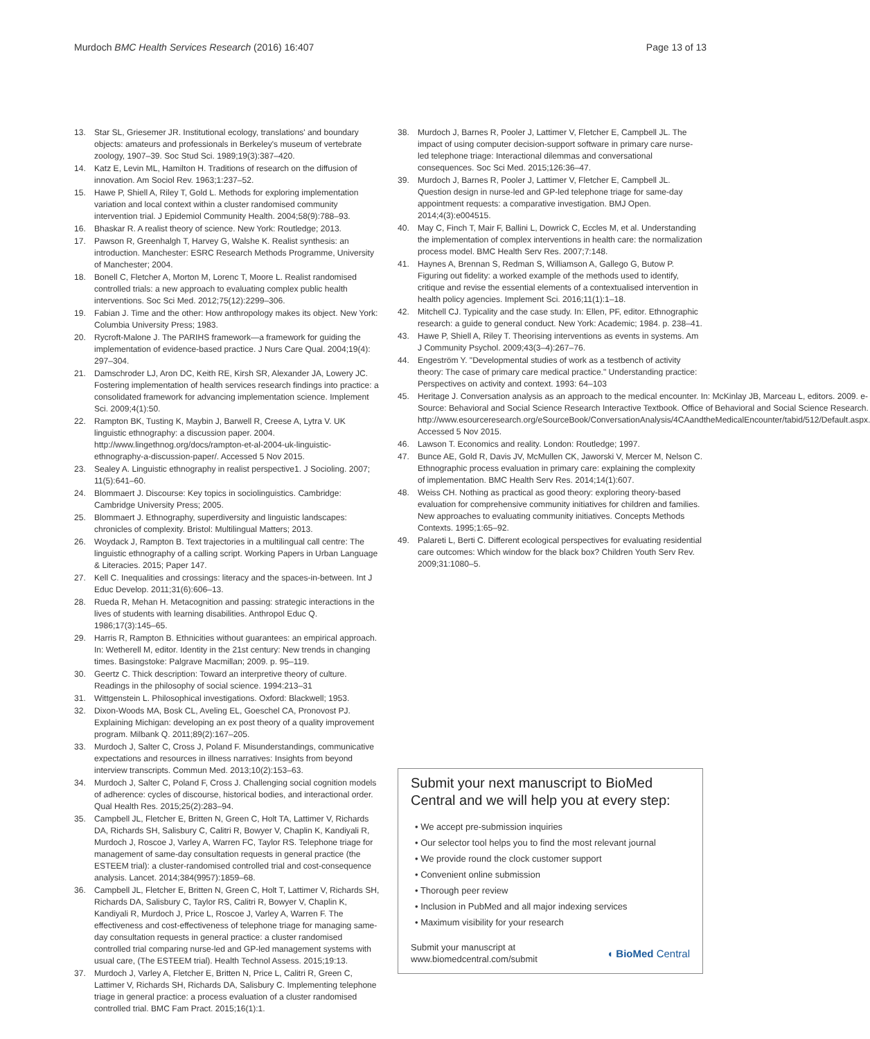Murdoch BMC Health Services Research (2016) 16:407 Page 13 of 13
13. Star SL, Griesemer JR. Institutional ecology, translations' and boundary objects: amateurs and professionals in Berkeley's museum of vertebrate zoology, 1907–39. Soc Stud Sci. 1989;19(3):387–420.
14. Katz E, Levin ML, Hamilton H. Traditions of research on the diffusion of innovation. Am Sociol Rev. 1963;1:237–52.
15. Hawe P, Shiell A, Riley T, Gold L. Methods for exploring implementation variation and local context within a cluster randomised community intervention trial. J Epidemiol Community Health. 2004;58(9):788–93.
16. Bhaskar R. A realist theory of science. New York: Routledge; 2013.
17. Pawson R, Greenhalgh T, Harvey G, Walshe K. Realist synthesis: an introduction. Manchester: ESRC Research Methods Programme, University of Manchester; 2004.
18. Bonell C, Fletcher A, Morton M, Lorenc T, Moore L. Realist randomised controlled trials: a new approach to evaluating complex public health interventions. Soc Sci Med. 2012;75(12):2299–306.
19. Fabian J. Time and the other: How anthropology makes its object. New York: Columbia University Press; 1983.
20. Rycroft-Malone J. The PARIHS framework—a framework for guiding the implementation of evidence-based practice. J Nurs Care Qual. 2004;19(4): 297–304.
21. Damschroder LJ, Aron DC, Keith RE, Kirsh SR, Alexander JA, Lowery JC. Fostering implementation of health services research findings into practice: a consolidated framework for advancing implementation science. Implement Sci. 2009;4(1):50.
22. Rampton BK, Tusting K, Maybin J, Barwell R, Creese A, Lytra V. UK linguistic ethnography: a discussion paper. 2004. http://www.lingethnog.org/docs/rampton-et-al-2004-uk-linguistic-ethnography-a-discussion-paper/. Accessed 5 Nov 2015.
23. Sealey A. Linguistic ethnography in realist perspective1. J Socioling. 2007; 11(5):641–60.
24. Blommaert J. Discourse: Key topics in sociolinguistics. Cambridge: Cambridge University Press; 2005.
25. Blommaert J. Ethnography, superdiversity and linguistic landscapes: chronicles of complexity. Bristol: Multilingual Matters; 2013.
26. Woydack J, Rampton B. Text trajectories in a multilingual call centre: The linguistic ethnography of a calling script. Working Papers in Urban Language & Literacies. 2015; Paper 147.
27. Kell C. Inequalities and crossings: literacy and the spaces-in-between. Int J Educ Develop. 2011;31(6):606–13.
28. Rueda R, Mehan H. Metacognition and passing: strategic interactions in the lives of students with learning disabilities. Anthropol Educ Q. 1986;17(3):145–65.
29. Harris R, Rampton B. Ethnicities without guarantees: an empirical approach. In: Wetherell M, editor. Identity in the 21st century: New trends in changing times. Basingstoke: Palgrave Macmillan; 2009. p. 95–119.
30. Geertz C. Thick description: Toward an interpretive theory of culture. Readings in the philosophy of social science. 1994:213–31
31. Wittgenstein L. Philosophical investigations. Oxford: Blackwell; 1953.
32. Dixon-Woods MA, Bosk CL, Aveling EL, Goeschel CA, Pronovost PJ. Explaining Michigan: developing an ex post theory of a quality improvement program. Milbank Q. 2011;89(2):167–205.
33. Murdoch J, Salter C, Cross J, Poland F. Misunderstandings, communicative expectations and resources in illness narratives: Insights from beyond interview transcripts. Commun Med. 2013;10(2):153–63.
34. Murdoch J, Salter C, Poland F, Cross J. Challenging social cognition models of adherence: cycles of discourse, historical bodies, and interactional order. Qual Health Res. 2015;25(2):283–94.
35. Campbell JL, Fletcher E, Britten N, Green C, Holt TA, Lattimer V, Richards DA, Richards SH, Salisbury C, Calitri R, Bowyer V, Chaplin K, Kandiyali R, Murdoch J, Roscoe J, Varley A, Warren FC, Taylor RS. Telephone triage for management of same-day consultation requests in general practice (the ESTEEM trial): a cluster-randomised controlled trial and cost-consequence analysis. Lancet. 2014;384(9957):1859–68.
36. Campbell JL, Fletcher E, Britten N, Green C, Holt T, Lattimer V, Richards SH, Richards DA, Salisbury C, Taylor RS, Calitri R, Bowyer V, Chaplin K, Kandiyali R, Murdoch J, Price L, Roscoe J, Varley A, Warren F. The effectiveness and cost-effectiveness of telephone triage for managing same-day consultation requests in general practice: a cluster randomised controlled trial comparing nurse-led and GP-led management systems with usual care, (The ESTEEM trial). Health Technol Assess. 2015;19:13.
37. Murdoch J, Varley A, Fletcher E, Britten N, Price L, Calitri R, Green C, Lattimer V, Richards SH, Richards DA, Salisbury C. Implementing telephone triage in general practice: a process evaluation of a cluster randomised controlled trial. BMC Fam Pract. 2015;16(1):1.
38. Murdoch J, Barnes R, Pooler J, Lattimer V, Fletcher E, Campbell JL. The impact of using computer decision-support software in primary care nurse-led telephone triage: Interactional dilemmas and conversational consequences. Soc Sci Med. 2015;126:36–47.
39. Murdoch J, Barnes R, Pooler J, Lattimer V, Fletcher E, Campbell JL. Question design in nurse-led and GP-led telephone triage for same-day appointment requests: a comparative investigation. BMJ Open. 2014;4(3):e004515.
40. May C, Finch T, Mair F, Ballini L, Dowrick C, Eccles M, et al. Understanding the implementation of complex interventions in health care: the normalization process model. BMC Health Serv Res. 2007;7:148.
41. Haynes A, Brennan S, Redman S, Williamson A, Gallego G, Butow P. Figuring out fidelity: a worked example of the methods used to identify, critique and revise the essential elements of a contextualised intervention in health policy agencies. Implement Sci. 2016;11(1):1–18.
42. Mitchell CJ. Typicality and the case study. In: Ellen, PF, editor. Ethnographic research: a guide to general conduct. New York: Academic; 1984. p. 238–41.
43. Hawe P, Shiell A, Riley T. Theorising interventions as events in systems. Am J Community Psychol. 2009;43(3–4):267–76.
44. Engeström Y. "Developmental studies of work as a testbench of activity theory: The case of primary care medical practice." Understanding practice: Perspectives on activity and context. 1993: 64–103
45. Heritage J. Conversation analysis as an approach to the medical encounter. In: McKinlay JB, Marceau L, editors. 2009. e-Source: Behavioral and Social Science Research Interactive Textbook. Office of Behavioral and Social Science Research. http://www.esourceresearch.org/eSourceBook/ConversationAnalysis/4CAandtheMedicalEncounter/tabid/512/Default.aspx. Accessed 5 Nov 2015.
46. Lawson T. Economics and reality. London: Routledge; 1997.
47. Bunce AE, Gold R, Davis JV, McMullen CK, Jaworski V, Mercer M, Nelson C. Ethnographic process evaluation in primary care: explaining the complexity of implementation. BMC Health Serv Res. 2014;14(1):607.
48. Weiss CH. Nothing as practical as good theory: exploring theory-based evaluation for comprehensive community initiatives for children and families. New approaches to evaluating community initiatives. Concepts Methods Contexts. 1995;1:65–92.
49. Palareti L, Berti C. Different ecological perspectives for evaluating residential care outcomes: Which window for the black box? Children Youth Serv Rev. 2009;31:1080–5.
Submit your next manuscript to BioMed Central and we will help you at every step:
• We accept pre-submission inquiries
• Our selector tool helps you to find the most relevant journal
• We provide round the clock customer support
• Convenient online submission
• Thorough peer review
• Inclusion in PubMed and all major indexing services
• Maximum visibility for your research
Submit your manuscript at
www.biomedcentral.com/submit ◖ BioMed Central